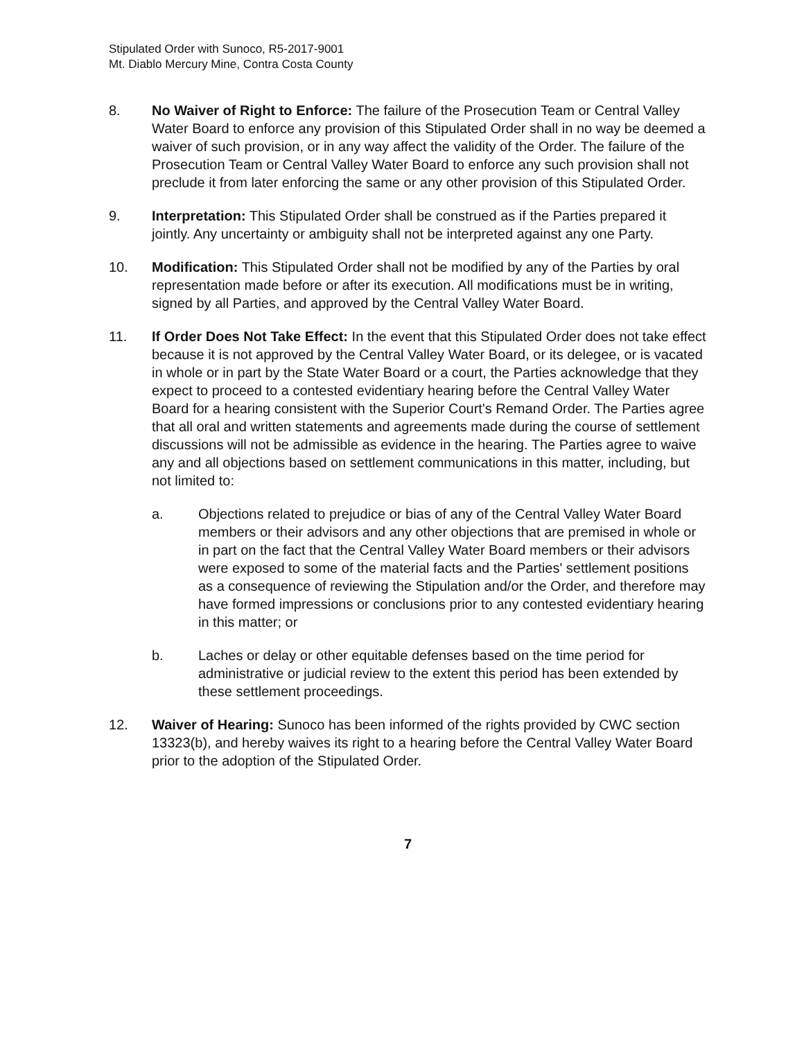Stipulated Order with Sunoco, R5-2017-9001
Mt. Diablo Mercury Mine, Contra Costa County
8. No Waiver of Right to Enforce: The failure of the Prosecution Team or Central Valley Water Board to enforce any provision of this Stipulated Order shall in no way be deemed a waiver of such provision, or in any way affect the validity of the Order. The failure of the Prosecution Team or Central Valley Water Board to enforce any such provision shall not preclude it from later enforcing the same or any other provision of this Stipulated Order.
9. Interpretation: This Stipulated Order shall be construed as if the Parties prepared it jointly. Any uncertainty or ambiguity shall not be interpreted against any one Party.
10. Modification: This Stipulated Order shall not be modified by any of the Parties by oral representation made before or after its execution. All modifications must be in writing, signed by all Parties, and approved by the Central Valley Water Board.
11. If Order Does Not Take Effect: In the event that this Stipulated Order does not take effect because it is not approved by the Central Valley Water Board, or its delegee, or is vacated in whole or in part by the State Water Board or a court, the Parties acknowledge that they expect to proceed to a contested evidentiary hearing before the Central Valley Water Board for a hearing consistent with the Superior Court's Remand Order. The Parties agree that all oral and written statements and agreements made during the course of settlement discussions will not be admissible as evidence in the hearing. The Parties agree to waive any and all objections based on settlement communications in this matter, including, but not limited to:
a. Objections related to prejudice or bias of any of the Central Valley Water Board members or their advisors and any other objections that are premised in whole or in part on the fact that the Central Valley Water Board members or their advisors were exposed to some of the material facts and the Parties' settlement positions as a consequence of reviewing the Stipulation and/or the Order, and therefore may have formed impressions or conclusions prior to any contested evidentiary hearing in this matter; or
b. Laches or delay or other equitable defenses based on the time period for administrative or judicial review to the extent this period has been extended by these settlement proceedings.
12. Waiver of Hearing: Sunoco has been informed of the rights provided by CWC section 13323(b), and hereby waives its right to a hearing before the Central Valley Water Board prior to the adoption of the Stipulated Order.
7